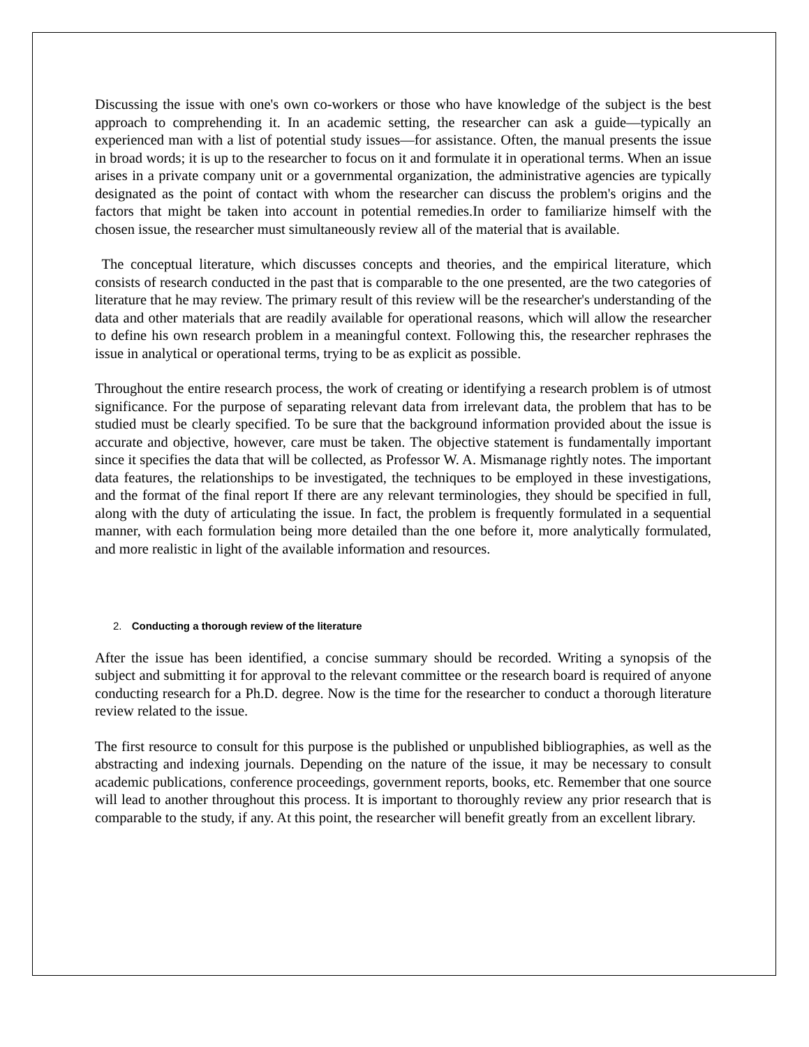Discussing the issue with one's own co-workers or those who have knowledge of the subject is the best approach to comprehending it. In an academic setting, the researcher can ask a guide—typically an experienced man with a list of potential study issues—for assistance. Often, the manual presents the issue in broad words; it is up to the researcher to focus on it and formulate it in operational terms. When an issue arises in a private company unit or a governmental organization, the administrative agencies are typically designated as the point of contact with whom the researcher can discuss the problem's origins and the factors that might be taken into account in potential remedies.In order to familiarize himself with the chosen issue, the researcher must simultaneously review all of the material that is available.
The conceptual literature, which discusses concepts and theories, and the empirical literature, which consists of research conducted in the past that is comparable to the one presented, are the two categories of literature that he may review. The primary result of this review will be the researcher's understanding of the data and other materials that are readily available for operational reasons, which will allow the researcher to define his own research problem in a meaningful context. Following this, the researcher rephrases the issue in analytical or operational terms, trying to be as explicit as possible.
Throughout the entire research process, the work of creating or identifying a research problem is of utmost significance. For the purpose of separating relevant data from irrelevant data, the problem that has to be studied must be clearly specified. To be sure that the background information provided about the issue is accurate and objective, however, care must be taken. The objective statement is fundamentally important since it specifies the data that will be collected, as Professor W. A. Mismanage rightly notes. The important data features, the relationships to be investigated, the techniques to be employed in these investigations, and the format of the final report If there are any relevant terminologies, they should be specified in full, along with the duty of articulating the issue. In fact, the problem is frequently formulated in a sequential manner, with each formulation being more detailed than the one before it, more analytically formulated, and more realistic in light of the available information and resources.
2. Conducting a thorough review of the literature
After the issue has been identified, a concise summary should be recorded. Writing a synopsis of the subject and submitting it for approval to the relevant committee or the research board is required of anyone conducting research for a Ph.D. degree. Now is the time for the researcher to conduct a thorough literature review related to the issue.
The first resource to consult for this purpose is the published or unpublished bibliographies, as well as the abstracting and indexing journals. Depending on the nature of the issue, it may be necessary to consult academic publications, conference proceedings, government reports, books, etc. Remember that one source will lead to another throughout this process. It is important to thoroughly review any prior research that is comparable to the study, if any. At this point, the researcher will benefit greatly from an excellent library.